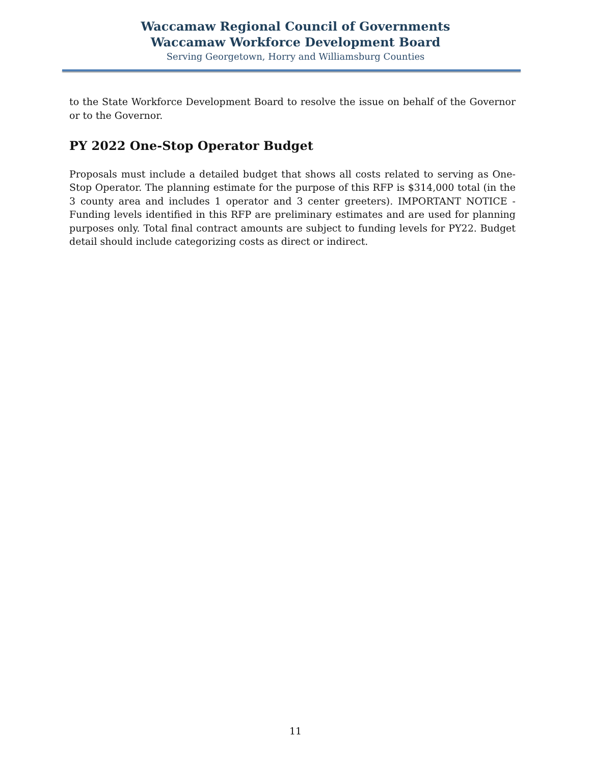Waccamaw Regional Council of Governments
Waccamaw Workforce Development Board
Serving Georgetown, Horry and Williamsburg Counties
to the State Workforce Development Board to resolve the issue on behalf of the Governor or to the Governor.
PY 2022 One-Stop Operator Budget
Proposals must include a detailed budget that shows all costs related to serving as One-Stop Operator. The planning estimate for the purpose of this RFP is $314,000 total (in the 3 county area and includes 1 operator and 3 center greeters). IMPORTANT NOTICE - Funding levels identified in this RFP are preliminary estimates and are used for planning purposes only. Total final contract amounts are subject to funding levels for PY22. Budget detail should include categorizing costs as direct or indirect.
11